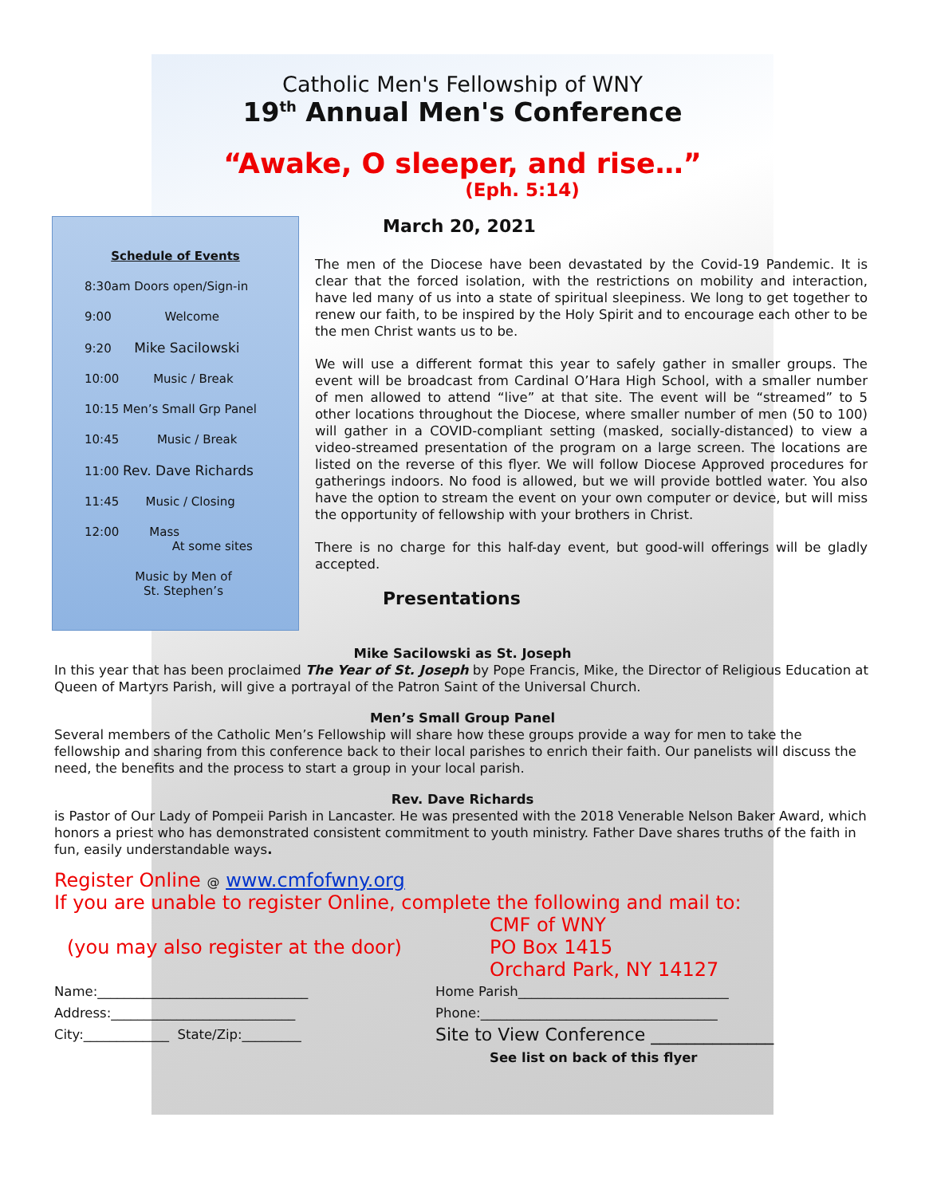Catholic Men's Fellowship of WNY
19<sup>th</sup> Annual Men's Conference
“Awake, O sleeper, and rise…”
(Eph. 5:14)
Schedule of Events
8:30am Doors open/Sign-in
9:00 Welcome
9:20 Mike Sacilowski
10:00 Music / Break
10:15 Men’s Small Grp Panel
10:45 Music / Break
11:00 Rev. Dave Richards
11:45 Music / Closing
12:00 Mass
At some sites
Music by Men of
St. Stephen’s
March 20, 2021
The men of the Diocese have been devastated by the Covid-19 Pandemic. It is clear that the forced isolation, with the restrictions on mobility and interaction, have led many of us into a state of spiritual sleepiness. We long to get together to renew our faith, to be inspired by the Holy Spirit and to encourage each other to be the men Christ wants us to be.
We will use a different format this year to safely gather in smaller groups. The event will be broadcast from Cardinal O’Hara High School, with a smaller number of men allowed to attend “live” at that site. The event will be “streamed” to 5 other locations throughout the Diocese, where smaller number of men (50 to 100) will gather in a COVID-compliant setting (masked, socially-distanced) to view a video-streamed presentation of the program on a large screen. The locations are listed on the reverse of this flyer. We will follow Diocese Approved procedures for gatherings indoors. No food is allowed, but we will provide bottled water. You also have the option to stream the event on your own computer or device, but will miss the opportunity of fellowship with your brothers in Christ.
There is no charge for this half-day event, but good-will offerings will be gladly accepted.
Presentations
Mike Sacilowski as St. Joseph
In this year that has been proclaimed The Year of St. Joseph by Pope Francis, Mike, the Director of Religious Education at Queen of Martyrs Parish, will give a portrayal of the Patron Saint of the Universal Church.
Men’s Small Group Panel
Several members of the Catholic Men’s Fellowship will share how these groups provide a way for men to take the fellowship and sharing from this conference back to their local parishes to enrich their faith. Our panelists will discuss the need, the benefits and the process to start a group in your local parish.
Rev. Dave Richards
is Pastor of Our Lady of Pompeii Parish in Lancaster. He was presented with the 2018 Venerable Nelson Baker Award, which honors a priest who has demonstrated consistent commitment to youth ministry. Father Dave shares truths of the faith in fun, easily understandable ways.
Register Online @ www.cmfofwny.org
If you are unable to register Online, complete the following and mail to:
(you may also register at the door)
CMF of WNY
PO Box 1415
Orchard Park, NY 14127
Name:________________________________
Address:____________________________
City:_____________ State/Zip:_________
Home Parish________________________________
Phone:____________________________________
Site to View Conference ______________
See list on back of this flyer